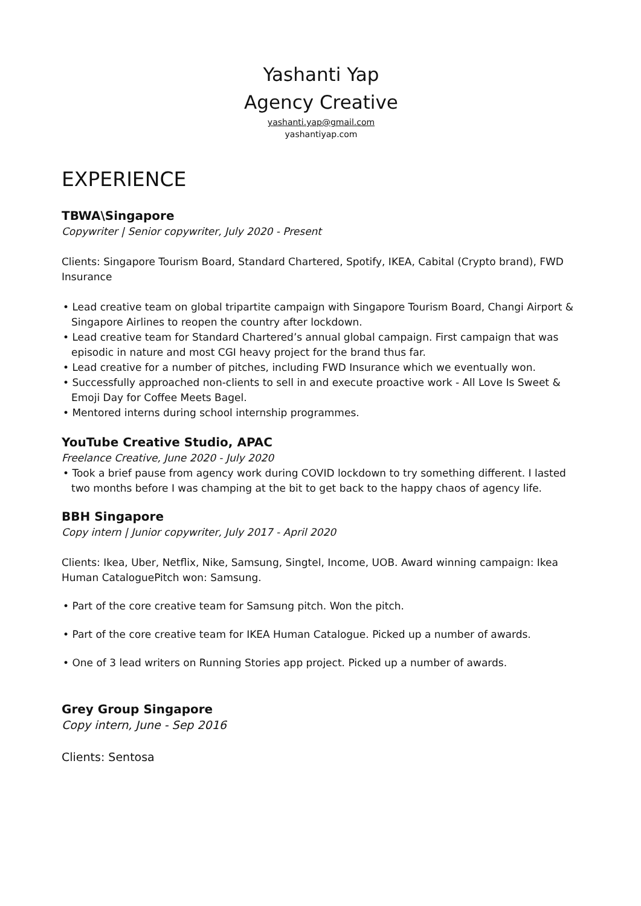Yashanti Yap
Agency Creative
yashanti.yap@gmail.com
yashantiyap.com
EXPERIENCE
TBWA\Singapore
Copywriter | Senior copywriter, July 2020 - Present
Clients: Singapore Tourism Board, Standard Chartered, Spotify, IKEA, Cabital (Crypto brand), FWD Insurance
• Lead creative team on global tripartite campaign with Singapore Tourism Board, Changi Airport & Singapore Airlines to reopen the country after lockdown.
• Lead creative team for Standard Chartered’s annual global campaign. First campaign that was episodic in nature and most CGI heavy project for the brand thus far.
• Lead creative for a number of pitches, including FWD Insurance which we eventually won.
• Successfully approached non-clients to sell in and execute proactive work - All Love Is Sweet & Emoji Day for Coffee Meets Bagel.
• Mentored interns during school internship programmes.
YouTube Creative Studio, APAC
Freelance Creative, June 2020 - July 2020
• Took a brief pause from agency work during COVID lockdown to try something different. I lasted two months before I was champing at the bit to get back to the happy chaos of agency life.
BBH Singapore
Copy intern | Junior copywriter, July 2017 - April 2020
Clients: Ikea, Uber, Netflix, Nike, Samsung, Singtel, Income, UOB. Award winning campaign: Ikea Human CataloguePitch won: Samsung.
• Part of the core creative team for Samsung pitch. Won the pitch.
• Part of the core creative team for IKEA Human Catalogue. Picked up a number of awards.
• One of 3 lead writers on Running Stories app project. Picked up a number of awards.
Grey Group Singapore
Copy intern, June - Sep 2016
Clients: Sentosa